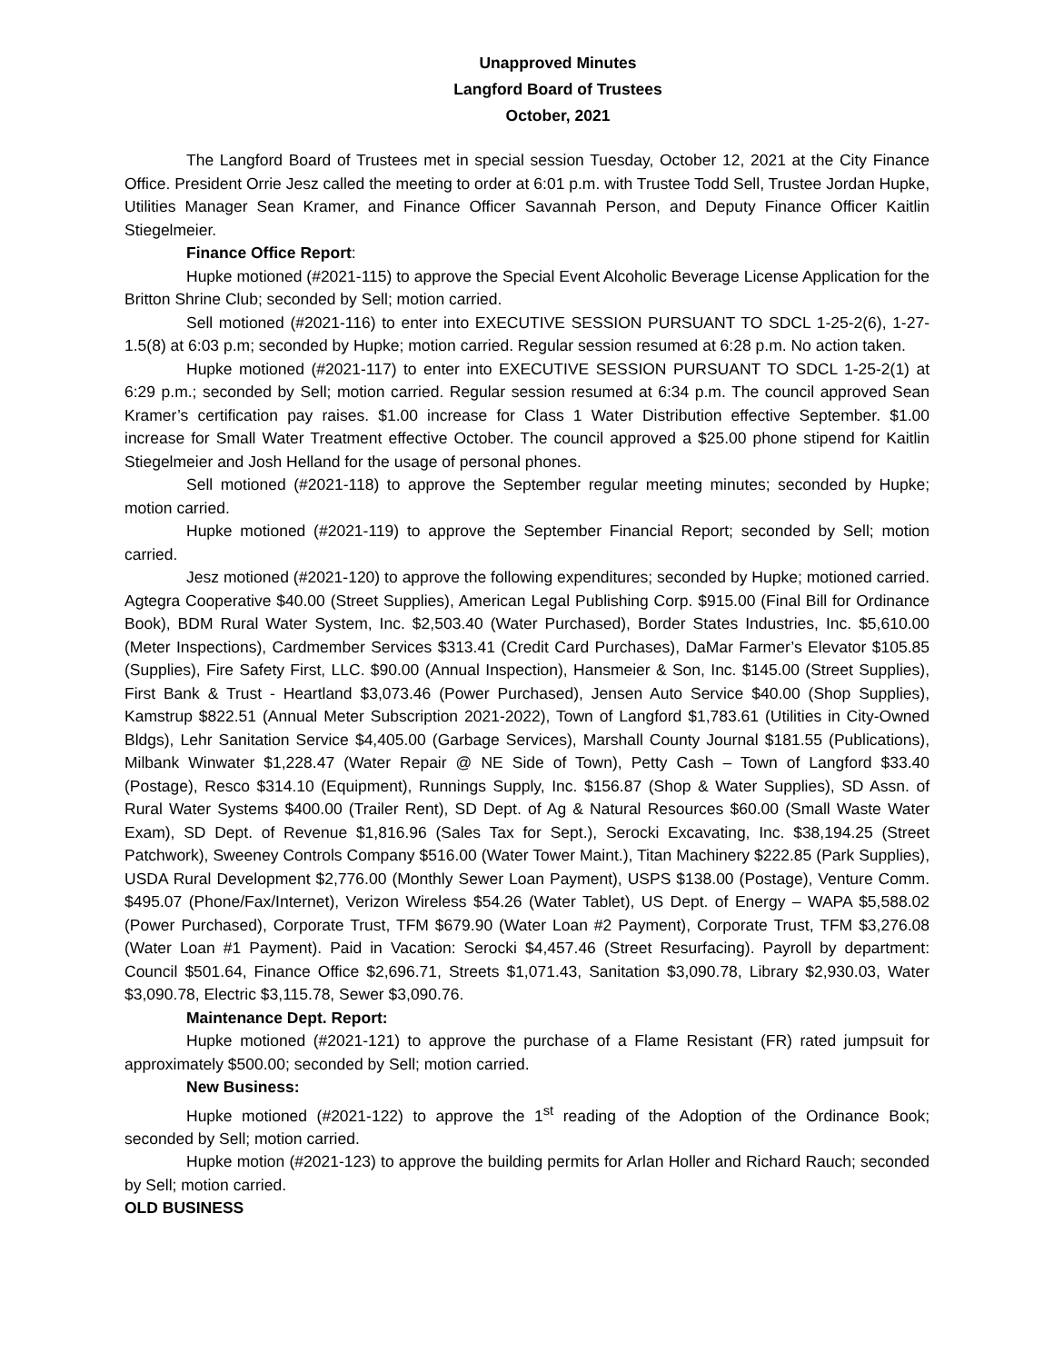Unapproved Minutes
Langford Board of Trustees
October, 2021
The Langford Board of Trustees met in special session Tuesday, October 12, 2021 at the City Finance Office. President Orrie Jesz called the meeting to order at 6:01 p.m. with Trustee Todd Sell, Trustee Jordan Hupke, Utilities Manager Sean Kramer, and Finance Officer Savannah Person, and Deputy Finance Officer Kaitlin Stiegelmeier.
Finance Office Report:
Hupke motioned (#2021-115) to approve the Special Event Alcoholic Beverage License Application for the Britton Shrine Club; seconded by Sell; motion carried.
Sell motioned (#2021-116) to enter into EXECUTIVE SESSION PURSUANT TO SDCL 1-25-2(6), 1-27-1.5(8) at 6:03 p.m; seconded by Hupke; motion carried. Regular session resumed at 6:28 p.m. No action taken.
Hupke motioned (#2021-117) to enter into EXECUTIVE SESSION PURSUANT TO SDCL 1-25-2(1) at 6:29 p.m.; seconded by Sell; motion carried. Regular session resumed at 6:34 p.m. The council approved Sean Kramer’s certification pay raises. $1.00 increase for Class 1 Water Distribution effective September. $1.00 increase for Small Water Treatment effective October. The council approved a $25.00 phone stipend for Kaitlin Stiegelmeier and Josh Helland for the usage of personal phones.
Sell motioned (#2021-118) to approve the September regular meeting minutes; seconded by Hupke; motion carried.
Hupke motioned (#2021-119) to approve the September Financial Report; seconded by Sell; motion carried.
Jesz motioned (#2021-120) to approve the following expenditures; seconded by Hupke; motioned carried. Agtegra Cooperative $40.00 (Street Supplies), American Legal Publishing Corp. $915.00 (Final Bill for Ordinance Book), BDM Rural Water System, Inc. $2,503.40 (Water Purchased), Border States Industries, Inc. $5,610.00 (Meter Inspections), Cardmember Services $313.41 (Credit Card Purchases), DaMar Farmer’s Elevator $105.85 (Supplies), Fire Safety First, LLC. $90.00 (Annual Inspection), Hansmeier & Son, Inc. $145.00 (Street Supplies), First Bank & Trust - Heartland $3,073.46 (Power Purchased), Jensen Auto Service $40.00 (Shop Supplies), Kamstrup $822.51 (Annual Meter Subscription 2021-2022), Town of Langford $1,783.61 (Utilities in City-Owned Bldgs), Lehr Sanitation Service $4,405.00 (Garbage Services), Marshall County Journal $181.55 (Publications), Milbank Winwater $1,228.47 (Water Repair @ NE Side of Town), Petty Cash – Town of Langford $33.40 (Postage), Resco $314.10 (Equipment), Runnings Supply, Inc. $156.87 (Shop & Water Supplies), SD Assn. of Rural Water Systems $400.00 (Trailer Rent), SD Dept. of Ag & Natural Resources $60.00 (Small Waste Water Exam), SD Dept. of Revenue $1,816.96 (Sales Tax for Sept.), Serocki Excavating, Inc. $38,194.25 (Street Patchwork), Sweeney Controls Company $516.00 (Water Tower Maint.), Titan Machinery $222.85 (Park Supplies), USDA Rural Development $2,776.00 (Monthly Sewer Loan Payment), USPS $138.00 (Postage), Venture Comm. $495.07 (Phone/Fax/Internet), Verizon Wireless $54.26 (Water Tablet), US Dept. of Energy – WAPA $5,588.02 (Power Purchased), Corporate Trust, TFM $679.90 (Water Loan #2 Payment), Corporate Trust, TFM $3,276.08 (Water Loan #1 Payment). Paid in Vacation: Serocki $4,457.46 (Street Resurfacing). Payroll by department: Council $501.64, Finance Office $2,696.71, Streets $1,071.43, Sanitation $3,090.78, Library $2,930.03, Water $3,090.78, Electric $3,115.78, Sewer $3,090.76.
Maintenance Dept. Report:
Hupke motioned (#2021-121) to approve the purchase of a Flame Resistant (FR) rated jumpsuit for approximately $500.00; seconded by Sell; motion carried.
New Business:
Hupke motioned (#2021-122) to approve the 1<sup>st</sup> reading of the Adoption of the Ordinance Book; seconded by Sell; motion carried.
Hupke motion (#2021-123) to approve the building permits for Arlan Holler and Richard Rauch; seconded by Sell; motion carried.
OLD BUSINESS